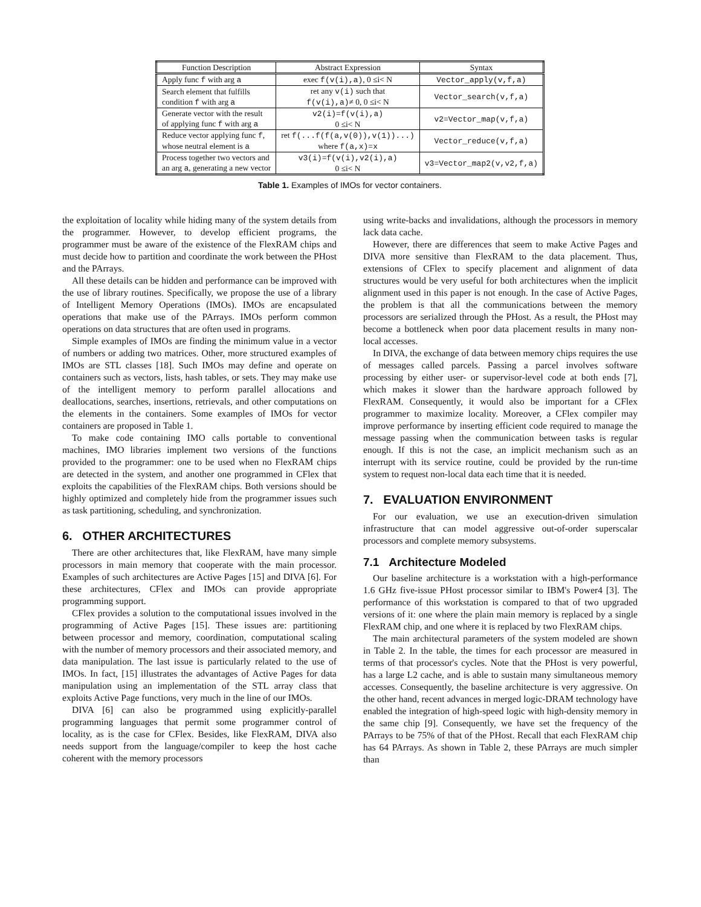| Function Description | Abstract Expression | Syntax |
| --- | --- | --- |
| Apply func f with arg a | exec f(v(i),a) , 0 ≤i< N | Vector_apply(v,f,a) |
| Search element that fulfills condition f with arg a | ret any v(i) such that f(v(i),a) ≠ 0, 0 ≤i< N | Vector_search(v,f,a) |
| Generate vector with the result of applying func f with arg a | v2(i)=f(v(i),a) 0 ≤i< N | v2=Vector_map(v,f,a) |
| Reduce vector applying func f , whose neutral element is a | ret f(...f(f(a,v(0)),v(1))...) where f(a,x)=x | Vector_reduce(v,f,a) |
| Process together two vectors and an arg a , generating a new vector | v3(i)=f(v(i),v2(i),a) 0 ≤i< N | v3=Vector_map2(v,v2,f,a) |
Table 1. Examples of IMOs for vector containers.
the exploitation of locality while hiding many of the system details from the programmer. However, to develop efficient programs, the programmer must be aware of the existence of the FlexRAM chips and must decide how to partition and coordinate the work between the PHost and the PArrays.
All these details can be hidden and performance can be improved with the use of library routines. Specifically, we propose the use of a library of Intelligent Memory Operations (IMOs). IMOs are encapsulated operations that make use of the PArrays. IMOs perform common operations on data structures that are often used in programs.
Simple examples of IMOs are finding the minimum value in a vector of numbers or adding two matrices. Other, more structured examples of IMOs are STL classes [18]. Such IMOs may define and operate on containers such as vectors, lists, hash tables, or sets. They may make use of the intelligent memory to perform parallel allocations and deallocations, searches, insertions, retrievals, and other computations on the elements in the containers. Some examples of IMOs for vector containers are proposed in Table 1.
To make code containing IMO calls portable to conventional machines, IMO libraries implement two versions of the functions provided to the programmer: one to be used when no FlexRAM chips are detected in the system, and another one programmed in CFlex that exploits the capabilities of the FlexRAM chips. Both versions should be highly optimized and completely hide from the programmer issues such as task partitioning, scheduling, and synchronization.
6. OTHER ARCHITECTURES
There are other architectures that, like FlexRAM, have many simple processors in main memory that cooperate with the main processor. Examples of such architectures are Active Pages [15] and DIVA [6]. For these architectures, CFlex and IMOs can provide appropriate programming support.
CFlex provides a solution to the computational issues involved in the programming of Active Pages [15]. These issues are: partitioning between processor and memory, coordination, computational scaling with the number of memory processors and their associated memory, and data manipulation. The last issue is particularly related to the use of IMOs. In fact, [15] illustrates the advantages of Active Pages for data manipulation using an implementation of the STL array class that exploits Active Page functions, very much in the line of our IMOs.
DIVA [6] can also be programmed using explicitly-parallel programming languages that permit some programmer control of locality, as is the case for CFlex. Besides, like FlexRAM, DIVA also needs support from the language/compiler to keep the host cache coherent with the memory processors
using write-backs and invalidations, although the processors in memory lack data cache.
However, there are differences that seem to make Active Pages and DIVA more sensitive than FlexRAM to the data placement. Thus, extensions of CFlex to specify placement and alignment of data structures would be very useful for both architectures when the implicit alignment used in this paper is not enough. In the case of Active Pages, the problem is that all the communications between the memory processors are serialized through the PHost. As a result, the PHost may become a bottleneck when poor data placement results in many non-local accesses.
In DIVA, the exchange of data between memory chips requires the use of messages called parcels. Passing a parcel involves software processing by either user- or supervisor-level code at both ends [7], which makes it slower than the hardware approach followed by FlexRAM. Consequently, it would also be important for a CFlex programmer to maximize locality. Moreover, a CFlex compiler may improve performance by inserting efficient code required to manage the message passing when the communication between tasks is regular enough. If this is not the case, an implicit mechanism such as an interrupt with its service routine, could be provided by the run-time system to request non-local data each time that it is needed.
7. EVALUATION ENVIRONMENT
For our evaluation, we use an execution-driven simulation infrastructure that can model aggressive out-of-order superscalar processors and complete memory subsystems.
7.1 Architecture Modeled
Our baseline architecture is a workstation with a high-performance 1.6 GHz five-issue PHost processor similar to IBM's Power4 [3]. The performance of this workstation is compared to that of two upgraded versions of it: one where the plain main memory is replaced by a single FlexRAM chip, and one where it is replaced by two FlexRAM chips.
The main architectural parameters of the system modeled are shown in Table 2. In the table, the times for each processor are measured in terms of that processor's cycles. Note that the PHost is very powerful, has a large L2 cache, and is able to sustain many simultaneous memory accesses. Consequently, the baseline architecture is very aggressive. On the other hand, recent advances in merged logic-DRAM technology have enabled the integration of high-speed logic with high-density memory in the same chip [9]. Consequently, we have set the frequency of the PArrays to be 75% of that of the PHost. Recall that each FlexRAM chip has 64 PArrays. As shown in Table 2, these PArrays are much simpler than